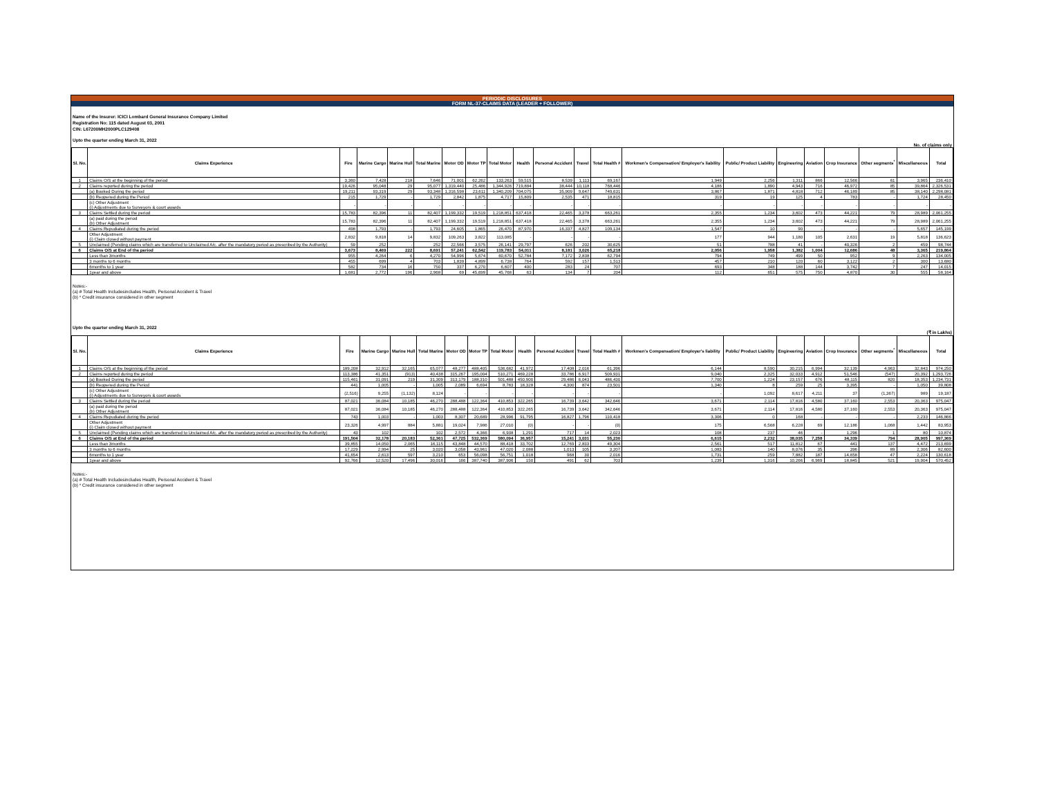PERIODIC DISCLOSURES
FORM NL-37-CLAIMS DATA (LEADER + FOLLOWER)
Name of the Insurer: ICICI Lombard General Insurance Company Limited
Registration No: 115 dated August 03, 2001
CIN: L67200MH2000PLC129408
Upto the quarter ending March 31, 2022
No. of claims only
| Sl. No. | Claims Experience | Fire | Marine Cargo | Marine Hull | Total Marine | Motor OD | Motor TP | Total Motor | Health | Personal Accident | Travel | Total Health # | Workmen's Compensation/ Employer's liability | Public/ Product Liability | Engineering | Aviation | Crop Insurance | Other segments<sup>*</sup> | Miscellaneous | Total |
| --- | --- | --- | --- | --- | --- | --- | --- | --- | --- | --- | --- | --- | --- | --- | --- | --- | --- | --- | --- | --- |
| 1 | Claims O/S at the beginning of the period | 3,360 | 7,428 | 218 | 7,646 | 71,001 | 62,262 | 133,263 | 59,515 | 8,539 | 1,113 | 69,167 | 1,949 | 2,256 | 1,311 | 866 | 12,566 | 61 | 3,965 | 236,410 |
| 2 | Claims reported during the period | 19,426 | 95,048 | 29 | 95,077 | 1,319,440 | 25,486 | 1,344,926 | 719,884 | 38,444 | 10,118 | 768,446 | 4,186 | 1,890 | 4,943 | 716 | 46,972 | 85 | 39,864 | 2,326,531 |
| | (a) Booked During the period | 19,211 | 93,319 | 29 | 93,348 | 1,316,598 | 23,611 | 1,340,209 | 704,075 | 35,909 | 9,647 | 749,631 | 3,867 | 1,871 | 4,818 | 712 | 46,189 | 85 | 38,140 | 2,298,081 |
| | (b) Reopened during the Period | 215 | 1,729 | - | 1,729 | 2,842 | 1,875 | 4,717 | 15,809 | 2,535 | 471 | 18,815 | 319 | 19 | 125 | 4 | 783 | - | 1,724 | 28,450 |
| | (c) Other Adjustment (i) Adjustments due to Surveyors & court awards | - | - | - | - | - | - | - | - | - | - | - | - | - | - | - | - | - | - | - |
| 3 | Claims Settled during the period | 15,783 | 82,396 | 11 | 82,407 | 1,199,332 | 19,519 | 1,218,851 | 637,418 | 22,465 | 3,378 | 663,261 | 2,355 | 1,234 | 3,602 | 473 | 44,221 | 79 | 28,989 | 2,061,255 |
| | (a) paid during the period (b) Other Adjustment | 15,783 | 82,396 | 11 | 82,407 | 1,199,332 | 19,519 | 1,218,851 | 637,418 | 22,465 | 3,378 | 663,261 | 2,355 | 1,234 | 3,602 | 473 | 44,221 | 79 | 28,989 | 2,061,255 |
| 4 | Claims Repudiated during the period | 498 | 1,793 | - | 1,793 | 24,605 | 1,865 | 26,470 | 87,970 | 16,337 | 4,827 | 109,134 | 1,547 | 10 | 90 | - | - | - | 5,657 | 145,199 |
| | Other Adjustment (i) Claim closed without payment | 2,832 | 9,818 | 14 | 9,832 | 109,263 | 3,822 | 113,085 | - | - | - | - | 177 | 944 | 1,180 | 105 | 2,631 | 19 | 5,818 | 136,623 |
| 5 | Unclaimed (Pending claims which are transferred to Unclaimed A/c. after the mandatory period as prescribed by the Authority) | 59 | 252 | - | 252 | 22,566 | 3,575 | 26,141 | 29,797 | 626 | 202 | 30,625 | 51 | 788 | 41 | - | 40,326 | 2 | 459 | 98,744 |
| 6 | Claims O/S at End of the period | 3,673 | 8,469 | 222 | 8,691 | 57,241 | 62,542 | 119,783 | 54,011 | 8,181 | 3,026 | 65,218 | 2,056 | 1,958 | 1,382 | 1,004 | 12,686 | 48 | 3,365 | 219,864 |
| | Less than 3months | 955 | 4,264 | 6 | 4,270 | 54,996 | 5,674 | 60,670 | 52,784 | 7,172 | 2,838 | 62,794 | 794 | 749 | 499 | 50 | 952 | 9 | 2,263 | 134,005 |
| | 3 months to 6 months | 455 | 699 | 4 | 703 | 1,839 | 4,899 | 6,738 | 764 | 592 | 157 | 1,513 | 457 | 210 | 120 | 60 | 3,122 | 2 | 300 | 13,680 |
| | 6months to 1 year | 582 | 734 | 16 | 750 | 337 | 6,270 | 6,607 | 400 | 283 | 24 | 707 | 693 | 348 | 188 | 144 | 3,742 | 7 | 247 | 14,015 |
| | 1year and above | 1,681 | 2,772 | 196 | 2,968 | 69 | 45,699 | 45,768 | 63 | 134 | 7 | 204 | 112 | 651 | 575 | 750 | 4,870 | 30 | 555 | 58,164 |
Notes:-
(a) # Total Health Includesincludes Health, Personal Accident & Travel
(b) * Credit insurance considered in other segment
Upto the quarter ending March 31, 2022
(₹ in Lakhs)
| Sl. No. | Claims Experience | Fire | Marine Cargo | Marine Hull | Total Marine | Motor OD | Motor TP | Total Motor | Health | Personal Accident | Travel | Total Health # | Workmen's Compensation/ Employer's liability | Public/ Product Liability | Engineering | Aviation | Crop Insurance | Other segments<sup>*</sup> | Miscellaneous | Total |
| --- | --- | --- | --- | --- | --- | --- | --- | --- | --- | --- | --- | --- | --- | --- | --- | --- | --- | --- | --- | --- |
| 1 | Claims O/S at the beginning of the period | 189,208 | 32,912 | 32,165 | 65,077 | 48,277 | 488,405 | 536,682 | 41,972 | 17,408 | 2,016 | 61,396 | 6,144 | 8,590 | 30,215 | 6,994 | 32,139 | 4,963 | 32,843 | 974,250 |
| 2 | Claims reported during the period | 113,386 | 41,351 | (913) | 40,438 | 315,267 | 195,004 | 510,271 | 469,228 | 33,786 | 6,917 | 509,931 | 9,040 | 2,325 | 32,033 | 4,912 | 51,546 | (547) | 20,392 | 1,293,726 |
| | (a) Booked During the period | 115,461 | 31,091 | 219 | 31,309 | 313,179 | 188,310 | 501,488 | 450,900 | 29,486 | 6,043 | 486,430 | 7,700 | 1,224 | 23,157 | 676 | 48,115 | 820 | 18,353 | 1,234,731 |
| | (b) Reopened during the Period | 441 | 1,005 | - | 1,005 | 2,089 | 6,694 | 8,783 | 18,328 | 4,300 | 874 | 23,501 | 1,340 | 8 | 259 | 25 | 3,395 | - | 1,050 | 39,808 |
| | (c) Other Adjustment (i) Adjustments due to Surveyors & court awards | (2,516) | 9,255 | (1,132) | 8,124 | - | - | - | - | - | - | - | - | 1,092 | 8,617 | 4,211 | 37 | (1,367) | 989 | 19,187 |
| 3 | Claims Settled during the period | 87,021 | 36,084 | 10,185 | 46,270 | 288,488 | 122,364 | 410,853 | 322,265 | 16,739 | 3,642 | 342,646 | 3,671 | 2,114 | 17,816 | 4,580 | 37,160 | 2,553 | 20,363 | 975,047 |
| | (a) paid during the period (b) Other Adjustment | 87,021 | 36,084 | 10,185 | 46,270 | 288,488 | 122,364 | 410,853 | 322,265 | 16,739 | 3,642 | 342,646 | 3,671 | 2,114 | 17,816 | 4,580 | 37,160 | 2,553 | 20,363 | 975,047 |
| 4 | Claims Repudiated during the period | 743 | 1,003 | - | 1,003 | 8,307 | 20,689 | 28,996 | 91,795 | 16,827 | 1,796 | 110,418 | 3,306 | 0 | 168 | - | - | - | 2,233 | 146,866 |
| | Other Adjustment (i) Claim closed without payment | 23,326 | 4,997 | 884 | 5,881 | 19,024 | 7,986 | 27,010 | (0) | - | - | (0) | 175 | 6,568 | 6,228 | 69 | 12,186 | 1,068 | 1,442 | 83,953 |
| 5 | Unclaimed (Pending claims which are transferred to Unclaimed A/c. after the mandatory period as prescribed by the Authority) | 43 | 102 | - | 102 | 2,572 | 4,366 | 6,938 | 1,291 | 717 | 14 | 2,023 | 108 | 237 | 46 | - | 1,296 | 1 | 80 | 10,874 |
| 6 | Claims O/S at End of the period | 191,504 | 32,178 | 20,183 | 52,361 | 47,725 | 532,369 | 580,094 | 36,957 | 15,241 | 3,031 | 55,230 | 6,615 | 2,232 | 38,035 | 7,258 | 34,339 | 794 | 28,905 | 997,369 |
| | Less than 3months | 39,855 | 14,050 | 2,065 | 16,115 | 43,848 | 44,570 | 88,418 | 33,702 | 12,769 | 2,833 | 49,304 | 2,561 | 517 | 11,812 | 67 | 441 | 137 | 4,472 | 213,699 |
| | 3 months to 6 months | 17,229 | 2,994 | 25 | 3,020 | 3,058 | 43,961 | 47,020 | 2,088 | 1,013 | 105 | 3,207 | 1,083 | 140 | 8,076 | 35 | 396 | 89 | 2,306 | 82,600 |
| | 6months to 1 year | 41,654 | 2,613 | 597 | 3,210 | 653 | 56,098 | 56,751 | 1,018 | 968 | 30 | 2,016 | 1,731 | 259 | 7,882 | 187 | 14,658 | 47 | 2,224 | 130,618 |
| | 1year and above | 92,766 | 12,520 | 17,496 | 30,016 | 166 | 387,740 | 387,906 | 150 | 491 | 62 | 703 | 1,239 | 1,316 | 10,266 | 6,969 | 18,845 | 521 | 19,904 | 570,452 |
Notes:-
(a) # Total Health Includesincludes Health, Personal Accident & Travel
(b) * Credit insurance considered in other segment